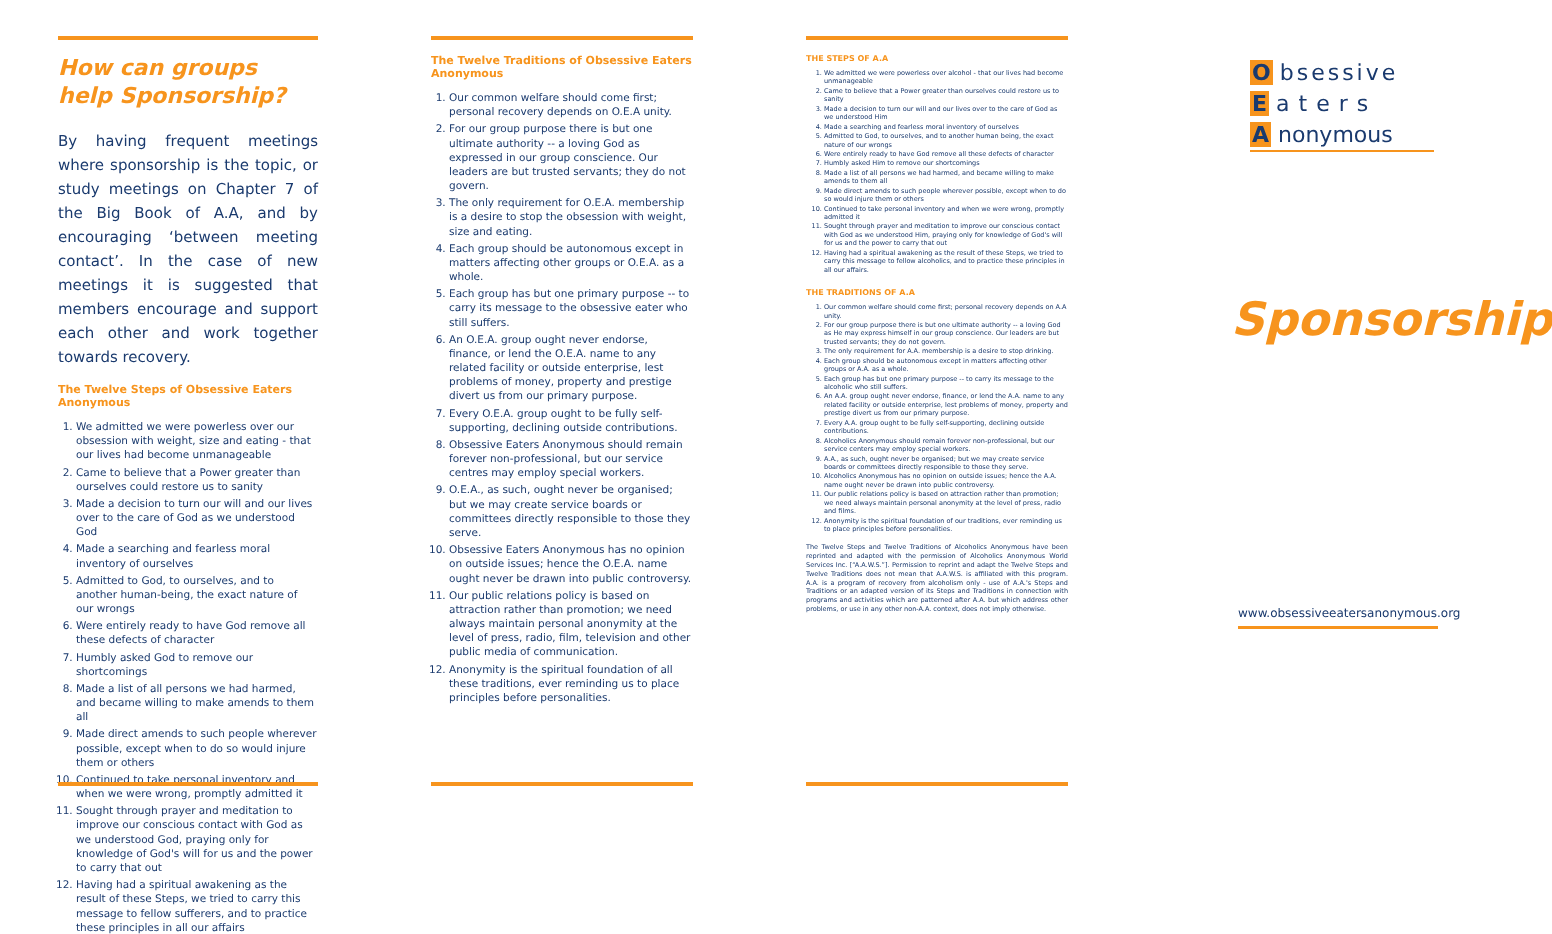How can groups help Sponsorship?
By having frequent meetings where sponsorship is the topic, or study meetings on Chapter 7 of the Big Book of A.A, and by encouraging ‘between meeting contact’. In the case of new meetings it is suggested that members encourage and support each other and work together towards recovery.
The Twelve Steps of Obsessive Eaters Anonymous
1. We admitted we were powerless over our obsession with weight, size and eating - that our lives had become unmanageable
2. Came to believe that a Power greater than ourselves could restore us to sanity
3. Made a decision to turn our will and our lives over to the care of God as we understood God
4. Made a searching and fearless moral inventory of ourselves
5. Admitted to God, to ourselves, and to another human-being, the exact nature of our wrongs
6. Were entirely ready to have God remove all these defects of character
7. Humbly asked God to remove our shortcomings
8. Made a list of all persons we had harmed, and became willing to make amends to them all
9. Made direct amends to such people wherever possible, except when to do so would injure them or others
10. Continued to take personal inventory and when we were wrong, promptly admitted it
11. Sought through prayer and meditation to improve our conscious contact with God as we understood God, praying only for knowledge of God's will for us and the power to carry that out
12. Having had a spiritual awakening as the result of these Steps, we tried to carry this message to fellow sufferers, and to practice these principles in all our affairs
The Twelve Traditions of Obsessive Eaters Anonymous
1. Our common welfare should come first; personal recovery depends on O.E.A unity.
2. For our group purpose there is but one ultimate authority -- a loving God as expressed in our group conscience. Our leaders are but trusted servants; they do not govern.
3. The only requirement for O.E.A. membership is a desire to stop the obsession with weight, size and eating.
4. Each group should be autonomous except in matters affecting other groups or O.E.A. as a whole.
5. Each group has but one primary purpose -- to carry its message to the obsessive eater who still suffers.
6. An O.E.A. group ought never endorse, finance, or lend the O.E.A. name to any related facility or outside enterprise, lest problems of money, property and prestige divert us from our primary purpose.
7. Every O.E.A. group ought to be fully self-supporting, declining outside contributions.
8. Obsessive Eaters Anonymous should remain forever non-professional, but our service centres may employ special workers.
9. O.E.A., as such, ought never be organised; but we may create service boards or committees directly responsible to those they serve.
10. Obsessive Eaters Anonymous has no opinion on outside issues; hence the O.E.A. name ought never be drawn into public controversy.
11. Our public relations policy is based on attraction rather than promotion; we need always maintain personal anonymity at the level of press, radio, film, television and other public media of communication.
12. Anonymity is the spiritual foundation of all these traditions, ever reminding us to place principles before personalities.
THE STEPS OF A.A
1. We admitted we were powerless over alcohol - that our lives had become unmanageable
2. Came to believe that a Power greater than ourselves could restore us to sanity
3. Made a decision to turn our will and our lives over to the care of God as we understood Him
4. Made a searching and fearless moral inventory of ourselves
5. Admitted to God, to ourselves, and to another human being, the exact nature of our wrongs
6. Were entirely ready to have God remove all these defects of character
7. Humbly asked Him to remove our shortcomings
8. Made a list of all persons we had harmed, and became willing to make amends to them all
9. Made direct amends to such people wherever possible, except when to do so would injure them or others
10. Continued to take personal inventory and when we were wrong, promptly admitted it
11. Sought through prayer and meditation to improve our conscious contact with God as we understood Him, praying only for knowledge of God's will for us and the power to carry that out
12. Having had a spiritual awakening as the result of these Steps, we tried to carry this message to fellow alcoholics, and to practice these principles in all our affairs.
THE TRADITIONS OF A.A
1. Our common welfare should come first; personal recovery depends on A.A unity.
2. For our group purpose there is but one ultimate authority -- a loving God as He may express himself in our group conscience. Our leaders are but trusted servants; they do not govern.
3. The only requirement for A.A. membership is a desire to stop drinking.
4. Each group should be autonomous except in matters affecting other groups or A.A. as a whole.
5. Each group has but one primary purpose -- to carry its message to the alcoholic who still suffers.
6. An A.A. group ought never endorse, finance, or lend the A.A. name to any related facility or outside enterprise, lest problems of money, property and prestige divert us from our primary purpose.
7. Every A.A. group ought to be fully self-supporting, declining outside contributions.
8. Alcoholics Anonymous should remain forever non-professional, but our service centers may employ special workers.
9. A.A., as such, ought never be organised; but we may create service boards or committees directly responsible to those they serve.
10. Alcoholics Anonymous has no opinion on outside issues; hence the A.A. name ought never be drawn into public controversy.
11. Our public relations policy is based on attraction rather than promotion; we need always maintain personal anonymity at the level of press, radio and films.
12. Anonymity is the spiritual foundation of our traditions, ever reminding us to place principles before personalities.
The Twelve Steps and Twelve Traditions of Alcoholics Anonymous have been reprinted and adapted with the permission of Alcoholics Anonymous World Services Inc. [“A.A.W.S.”]. Permission to reprint and adapt the Twelve Steps and Twelve Traditions does not mean that A.A.W.S. is affiliated with this program. A.A. is a program of recovery from alcoholism only - use of A.A.'s Steps and Traditions or an adapted version of its Steps and Traditions in connection with programs and activities which are patterned after A.A. but which address other problems, or use in any other non-A.A. context, does not imply otherwise.
O bsessive
E aters
A nonymous
Sponsorship
www.obsessiveeatersanonymous.org